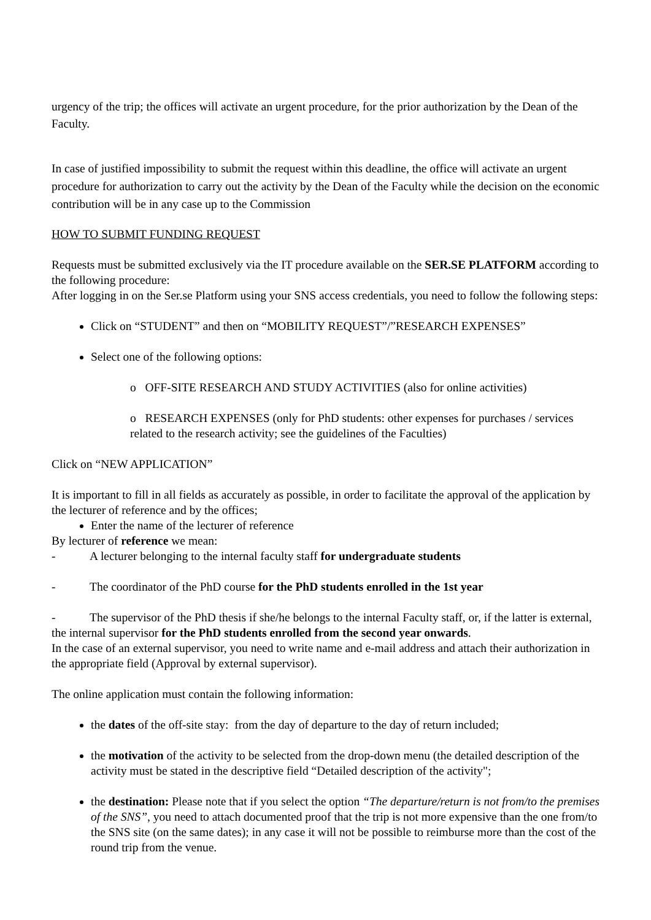urgency of the trip; the offices will activate an urgent procedure, for the prior authorization by the Dean of the Faculty.
In case of justified impossibility to submit the request within this deadline, the office will activate an urgent procedure for authorization to carry out the activity by the Dean of the Faculty while the decision on the economic contribution will be in any case up to the Commission
HOW TO SUBMIT FUNDING REQUEST
Requests must be submitted exclusively via the IT procedure available on the SER.SE PLATFORM according to the following procedure:
After logging in on the Ser.se Platform using your SNS access credentials, you need to follow the following steps:
Click on “STUDENT” and then on “MOBILITY REQUEST”/”RESEARCH EXPENSES”
Select one of the following options:
o OFF-SITE RESEARCH AND STUDY ACTIVITIES (also for online activities)
o RESEARCH EXPENSES (only for PhD students: other expenses for purchases / services related to the research activity; see the guidelines of the Faculties)
Click on “NEW APPLICATION”
It is important to fill in all fields as accurately as possible, in order to facilitate the approval of the application by the lecturer of reference and by the offices;
Enter the name of the lecturer of reference
By lecturer of reference we mean:
- A lecturer belonging to the internal faculty staff for undergraduate students
- The coordinator of the PhD course for the PhD students enrolled in the 1st year
- The supervisor of the PhD thesis if she/he belongs to the internal Faculty staff, or, if the latter is external, the internal supervisor for the PhD students enrolled from the second year onwards.
In the case of an external supervisor, you need to write name and e-mail address and attach their authorization in the appropriate field (Approval by external supervisor).
The online application must contain the following information:
the dates of the off-site stay: from the day of departure to the day of return included;
the motivation of the activity to be selected from the drop-down menu (the detailed description of the activity must be stated in the descriptive field “Detailed description of the activity";
the destination: Please note that if you select the option “The departure/return is not from/to the premises of the SNS”, you need to attach documented proof that the trip is not more expensive than the one from/to the SNS site (on the same dates); in any case it will not be possible to reimburse more than the cost of the round trip from the venue.